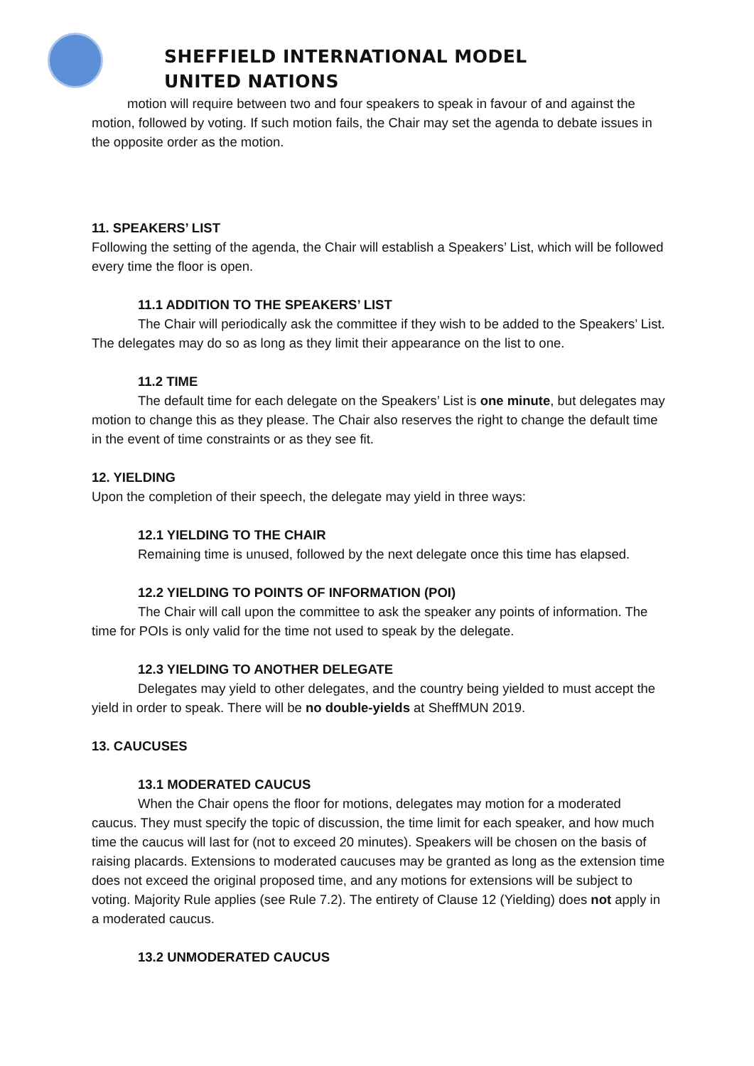SHEFFIELD INTERNATIONAL MODEL
UNITED NATIONS
motion will require between two and four speakers to speak in favour of and against the motion, followed by voting. If such motion fails, the Chair may set the agenda to debate issues in the opposite order as the motion.
11. SPEAKERS’ LIST
Following the setting of the agenda, the Chair will establish a Speakers’ List, which will be followed every time the floor is open.
11.1 ADDITION TO THE SPEAKERS’ LIST
The Chair will periodically ask the committee if they wish to be added to the Speakers’ List. The delegates may do so as long as they limit their appearance on the list to one.
11.2 TIME
The default time for each delegate on the Speakers’ List is one minute, but delegates may motion to change this as they please. The Chair also reserves the right to change the default time in the event of time constraints or as they see fit.
12. YIELDING
Upon the completion of their speech, the delegate may yield in three ways:
12.1 YIELDING TO THE CHAIR
Remaining time is unused, followed by the next delegate once this time has elapsed.
12.2 YIELDING TO POINTS OF INFORMATION (POI)
The Chair will call upon the committee to ask the speaker any points of information. The time for POIs is only valid for the time not used to speak by the delegate.
12.3 YIELDING TO ANOTHER DELEGATE
Delegates may yield to other delegates, and the country being yielded to must accept the yield in order to speak. There will be no double-yields at SheffMUN 2019.
13. CAUCUSES
13.1 MODERATED CAUCUS
When the Chair opens the floor for motions, delegates may motion for a moderated caucus. They must specify the topic of discussion, the time limit for each speaker, and how much time the caucus will last for (not to exceed 20 minutes). Speakers will be chosen on the basis of raising placards. Extensions to moderated caucuses may be granted as long as the extension time does not exceed the original proposed time, and any motions for extensions will be subject to voting. Majority Rule applies (see Rule 7.2). The entirety of Clause 12 (Yielding) does not apply in a moderated caucus.
13.2 UNMODERATED CAUCUS